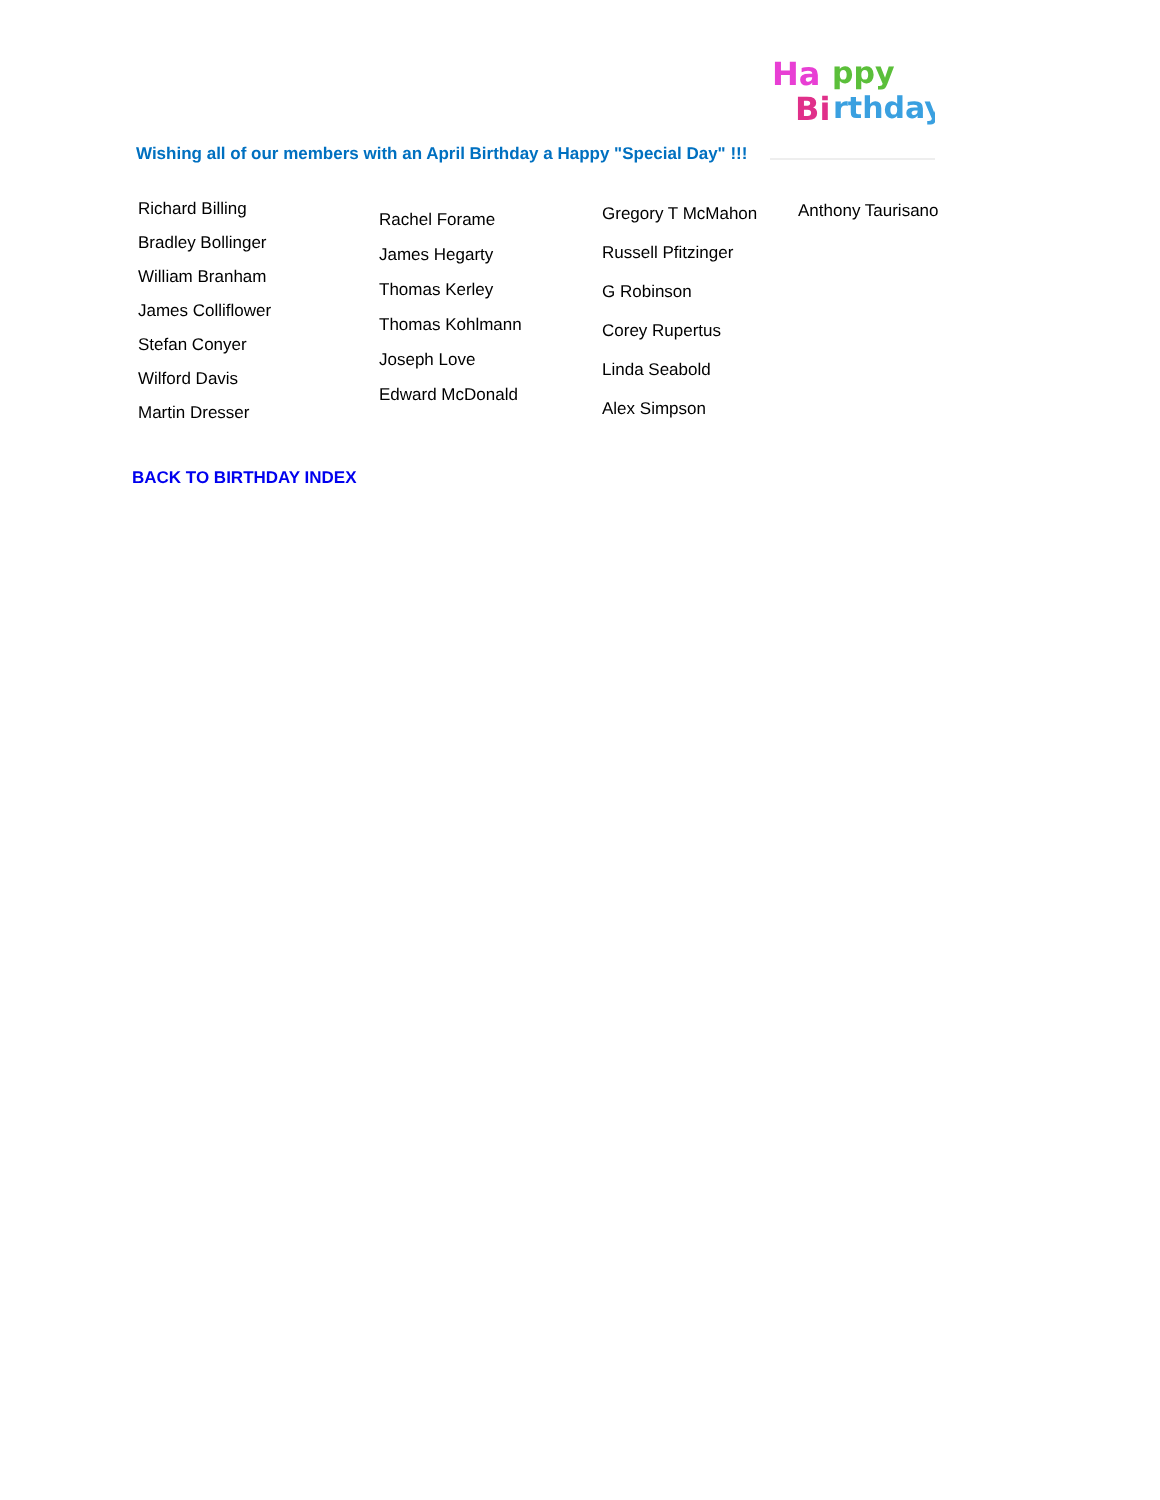Wishing all of our members with an April Birthday a Happy "Special Day" !!!
Ha
ppy
Bi
rthday
Richard Billing
Bradley Bollinger
William Branham
James Colliflower
Stefan Conyer
Wilford Davis
Martin Dresser
Rachel Forame
James Hegarty
Thomas Kerley
Thomas Kohlmann
Joseph Love
Edward McDonald
Gregory T McMahon
Russell Pfitzinger
G Robinson
Corey Rupertus
Linda Seabold
Alex Simpson
Anthony Taurisano
BACK TO BIRTHDAY INDEX